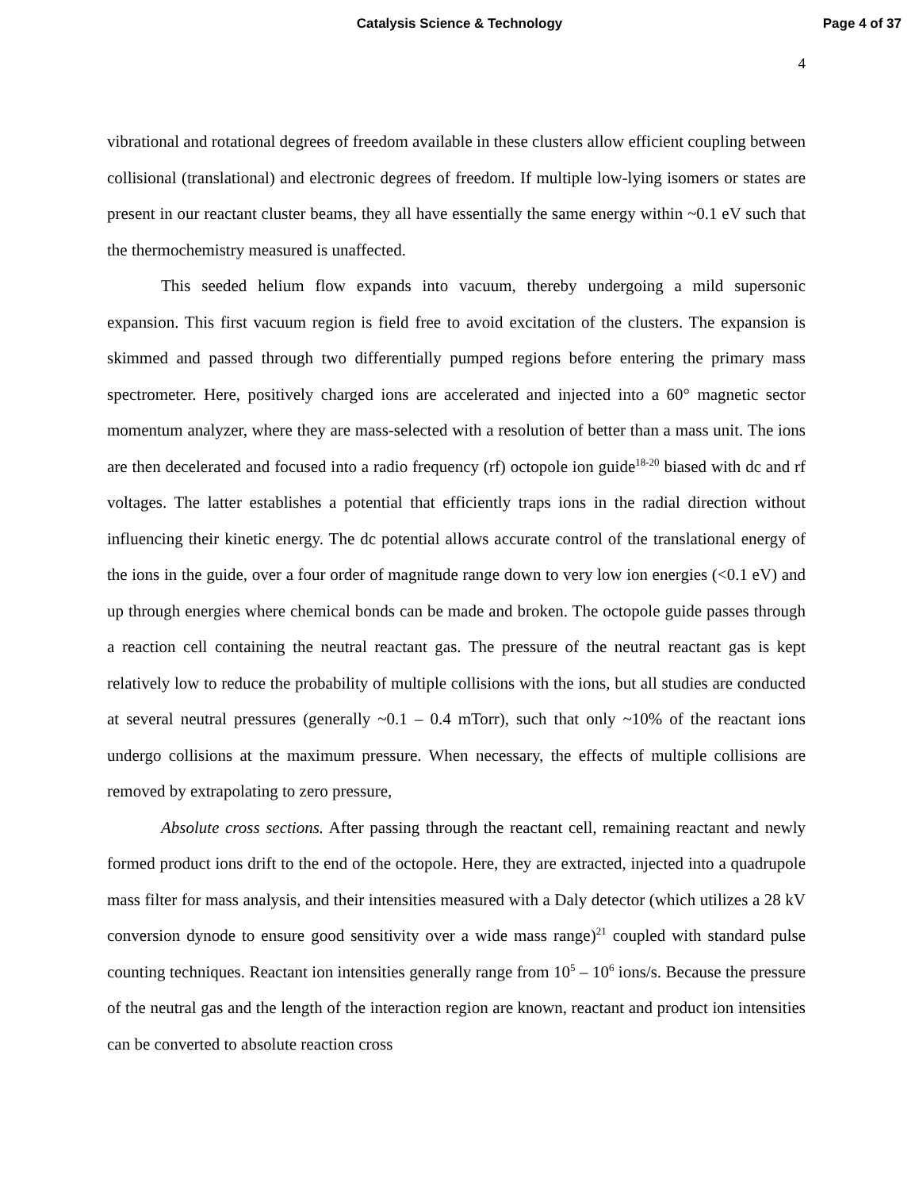Page 4 of 37
Catalysis Science & Technology
4
vibrational and rotational degrees of freedom available in these clusters allow efficient coupling between collisional (translational) and electronic degrees of freedom. If multiple low-lying isomers or states are present in our reactant cluster beams, they all have essentially the same energy within ~0.1 eV such that the thermochemistry measured is unaffected.
This seeded helium flow expands into vacuum, thereby undergoing a mild supersonic expansion. This first vacuum region is field free to avoid excitation of the clusters. The expansion is skimmed and passed through two differentially pumped regions before entering the primary mass spectrometer. Here, positively charged ions are accelerated and injected into a 60° magnetic sector momentum analyzer, where they are mass-selected with a resolution of better than a mass unit. The ions are then decelerated and focused into a radio frequency (rf) octopole ion guide<sup>18-20</sup> biased with dc and rf voltages. The latter establishes a potential that efficiently traps ions in the radial direction without influencing their kinetic energy. The dc potential allows accurate control of the translational energy of the ions in the guide, over a four order of magnitude range down to very low ion energies (<0.1 eV) and up through energies where chemical bonds can be made and broken. The octopole guide passes through a reaction cell containing the neutral reactant gas. The pressure of the neutral reactant gas is kept relatively low to reduce the probability of multiple collisions with the ions, but all studies are conducted at several neutral pressures (generally ~0.1 – 0.4 mTorr), such that only ~10% of the reactant ions undergo collisions at the maximum pressure. When necessary, the effects of multiple collisions are removed by extrapolating to zero pressure,
Absolute cross sections. After passing through the reactant cell, remaining reactant and newly formed product ions drift to the end of the octopole. Here, they are extracted, injected into a quadrupole mass filter for mass analysis, and their intensities measured with a Daly detector (which utilizes a 28 kV conversion dynode to ensure good sensitivity over a wide mass range)<sup>21</sup> coupled with standard pulse counting techniques. Reactant ion intensities generally range from 10<sup>5</sup> – 10<sup>6</sup> ions/s. Because the pressure of the neutral gas and the length of the interaction region are known, reactant and product ion intensities can be converted to absolute reaction cross